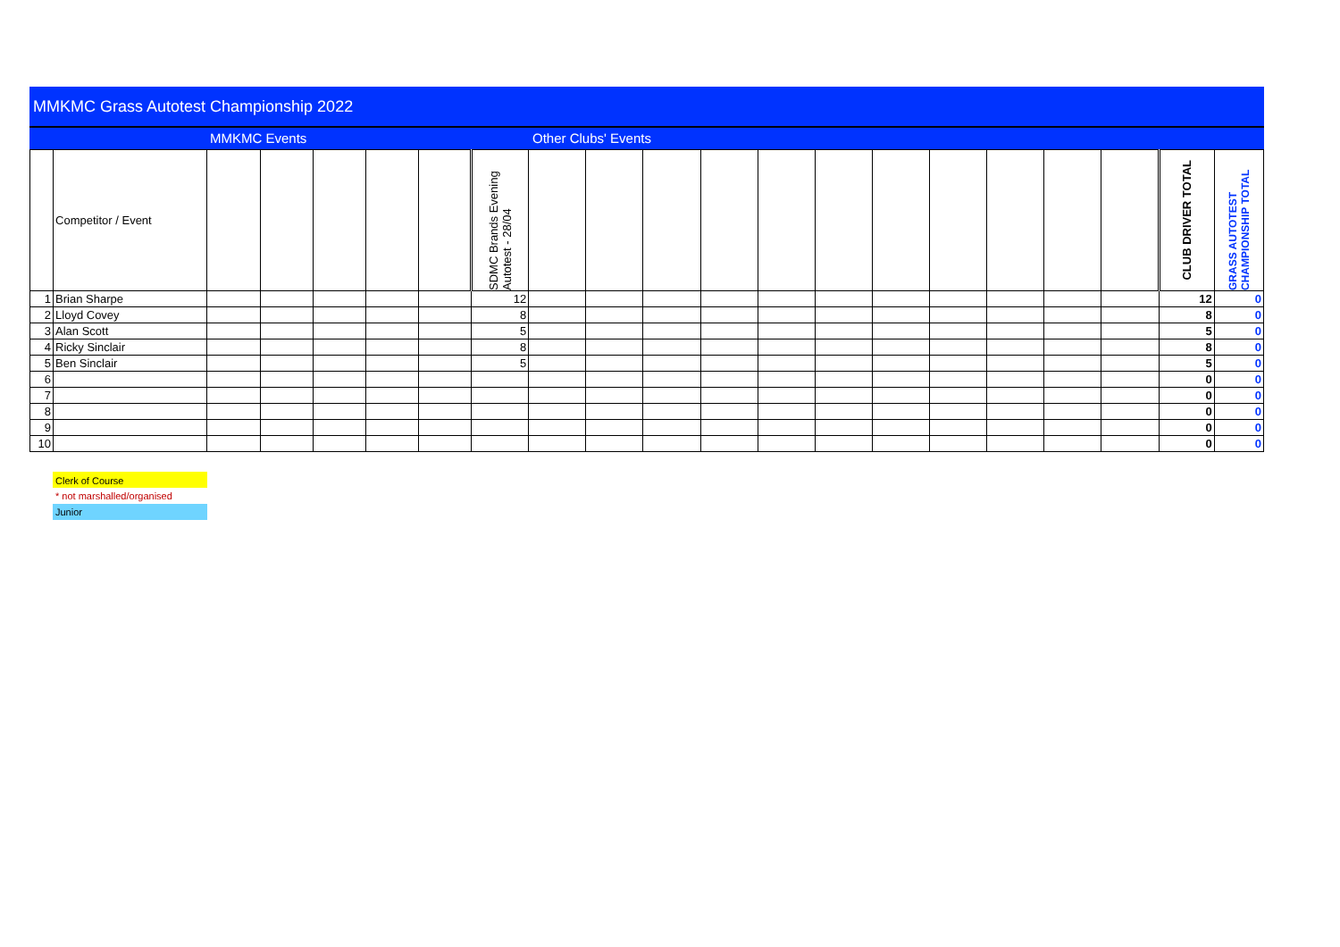MMKMC Grass Autotest Championship 2022
MMKMC Events Other Clubs' Events
| | Competitor / Event | | | | | | SDMC Brands Evening Autotest - 28/04 | | | | | | | | | | | | CLUB DRIVER TOTAL | GRASS AUTOTEST CHAMPIONSHIP TOTAL |
| 1 | Brian Sharpe | | | | | | 12 | | | | | | | | | | | | 12 | 0 |
| 2 | Lloyd Covey | | | | | | 8 | | | | | | | | | | | | 8 | 0 |
| 3 | Alan Scott | | | | | | 5 | | | | | | | | | | | | 5 | 0 |
| 4 | Ricky Sinclair | | | | | | 8 | | | | | | | | | | | | 8 | 0 |
| 5 | Ben Sinclair | | | | | | 5 | | | | | | | | | | | | 5 | 0 |
| 6 | | | | | | | | | | | | | | | | | | | 0 | 0 |
| 7 | | | | | | | | | | | | | | | | | | | 0 | 0 |
| 8 | | | | | | | | | | | | | | | | | | | 0 | 0 |
| 9 | | | | | | | | | | | | | | | | | | | 0 | 0 |
| 10 | | | | | | | | | | | | | | | | | | | 0 | 0 |
Clerk of Course
* not marshalled/organised
Junior